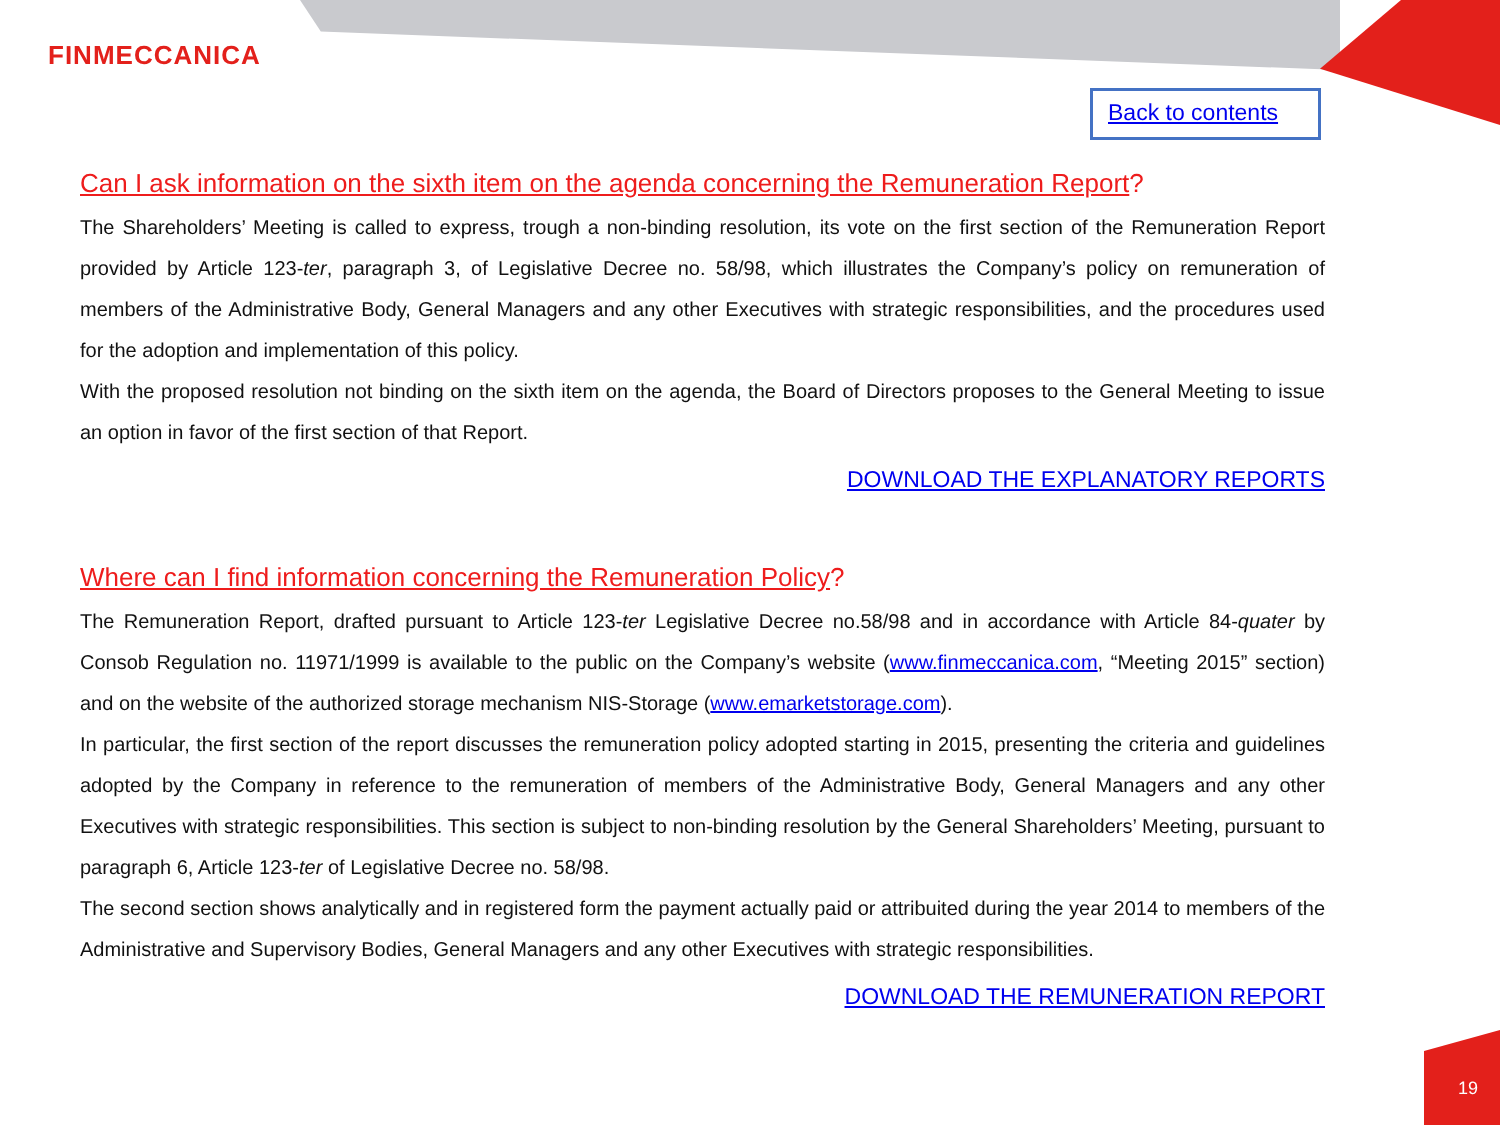FINMECCANICA
Back to contents
Can I ask information on the sixth item on the agenda concerning the Remuneration Report?
The Shareholders’ Meeting is called to express, trough a non-binding resolution, its vote on the first section of the Remuneration Report provided by Article 123-ter, paragraph 3, of Legislative Decree no. 58/98, which illustrates the Company’s policy on remuneration of members of the Administrative Body, General Managers and any other Executives with strategic responsibilities, and the procedures used for the adoption and implementation of this policy.
With the proposed resolution not binding on the sixth item on the agenda, the Board of Directors proposes to the General Meeting to issue an option in favor of the first section of that Report.
DOWNLOAD THE EXPLANATORY REPORTS
Where can I find information concerning the Remuneration Policy?
The Remuneration Report, drafted pursuant to Article 123-ter Legislative Decree no.58/98 and in accordance with Article 84-quater by Consob Regulation no. 11971/1999 is available to the public on the Company’s website (www.finmeccanica.com, “Meeting 2015” section) and on the website of the authorized storage mechanism NIS-Storage (www.emarketstorage.com).
In particular, the first section of the report discusses the remuneration policy adopted starting in 2015, presenting the criteria and guidelines adopted by the Company in reference to the remuneration of members of the Administrative Body, General Managers and any other Executives with strategic responsibilities. This section is subject to non-binding resolution by the General Shareholders’ Meeting, pursuant to paragraph 6, Article 123-ter of Legislative Decree no. 58/98.
The second section shows analytically and in registered form the payment actually paid or attribuited during the year 2014 to members of the Administrative and Supervisory Bodies, General Managers and any other Executives with strategic responsibilities.
DOWNLOAD THE REMUNERATION REPORT
19